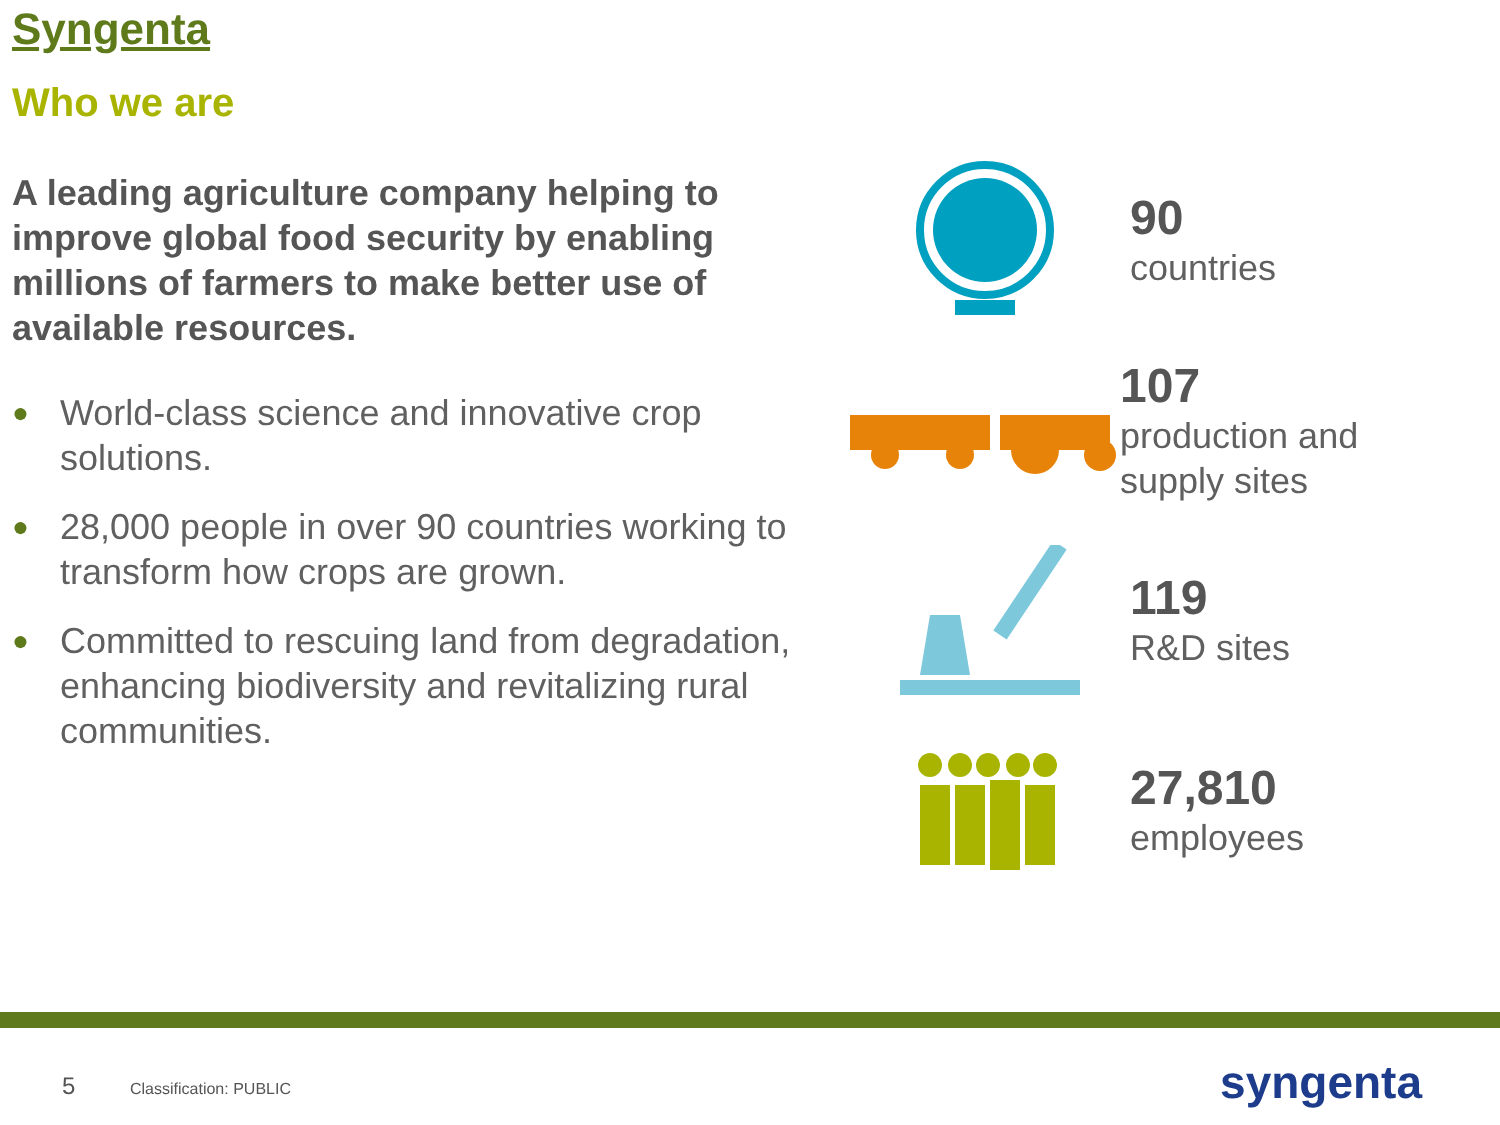Syngenta
Who we are
A leading agriculture company helping to improve global food security by enabling millions of farmers to make better use of available resources.
● World-class science and innovative crop solutions.
● 28,000 people in over 90 countries working to transform how crops are grown.
● Committed to rescuing land from degradation, enhancing biodiversity and revitalizing rural communities.
90
countries
107
production and supply sites
119
R&D sites
27,810
employees
5 Classification: PUBLIC syngenta